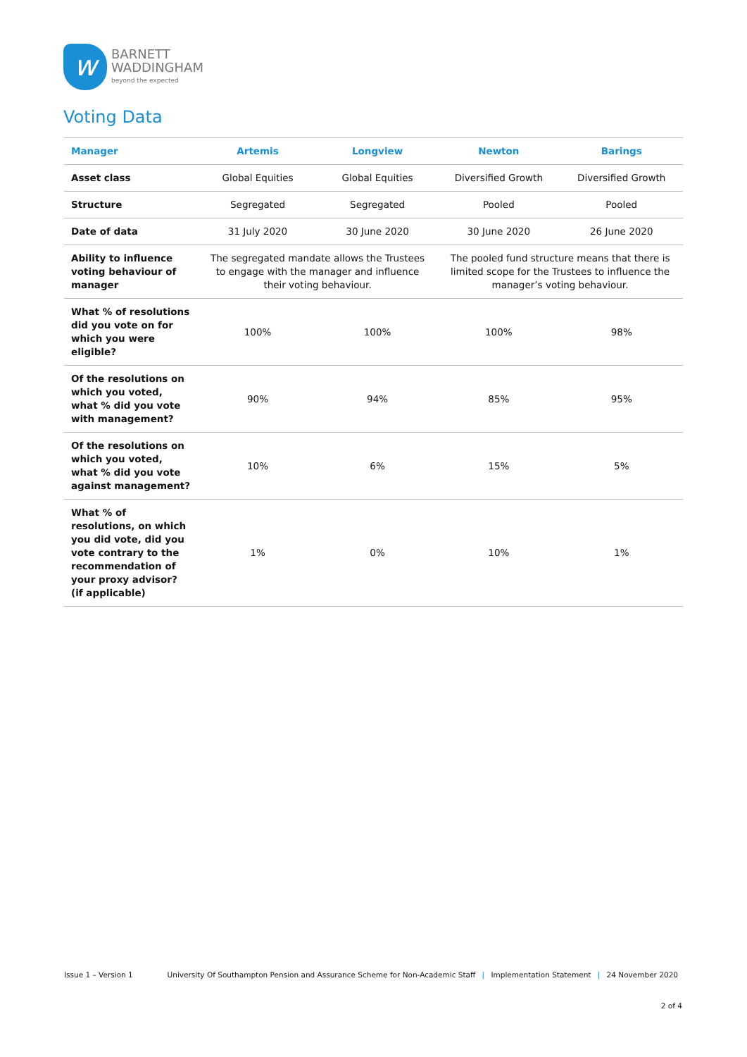w
BARNETT
WADDINGHAM
beyond the expected
Voting Data
| Manager | Artemis | Longview | Newton | Barings |
| --- | --- | --- | --- | --- |
| Asset class | Global Equities | Global Equities | Diversified Growth | Diversified Growth |
| Structure | Segregated | Segregated | Pooled | Pooled |
| Date of data | 31 July 2020 | 30 June 2020 | 30 June 2020 | 26 June 2020 |
| Ability to influence voting behaviour of manager | The segregated mandate allows the Trustees to engage with the manager and influence their voting behaviour. | | The pooled fund structure means that there is limited scope for the Trustees to influence the manager’s voting behaviour. | |
| What % of resolutions did you vote on for which you were eligible? | 100% | 100% | 100% | 98% |
| Of the resolutions on which you voted, what % did you vote with management? | 90% | 94% | 85% | 95% |
| Of the resolutions on which you voted, what % did you vote against management? | 10% | 6% | 15% | 5% |
| What % of resolutions, on which you did vote, did you vote contrary to the recommendation of your proxy advisor? (if applicable) | 1% | 0% | 10% | 1% |
Issue 1 – Version 1 University Of Southampton Pension and Assurance Scheme for Non-Academic Staff | Implementation Statement | 24 November 2020
2 of 4